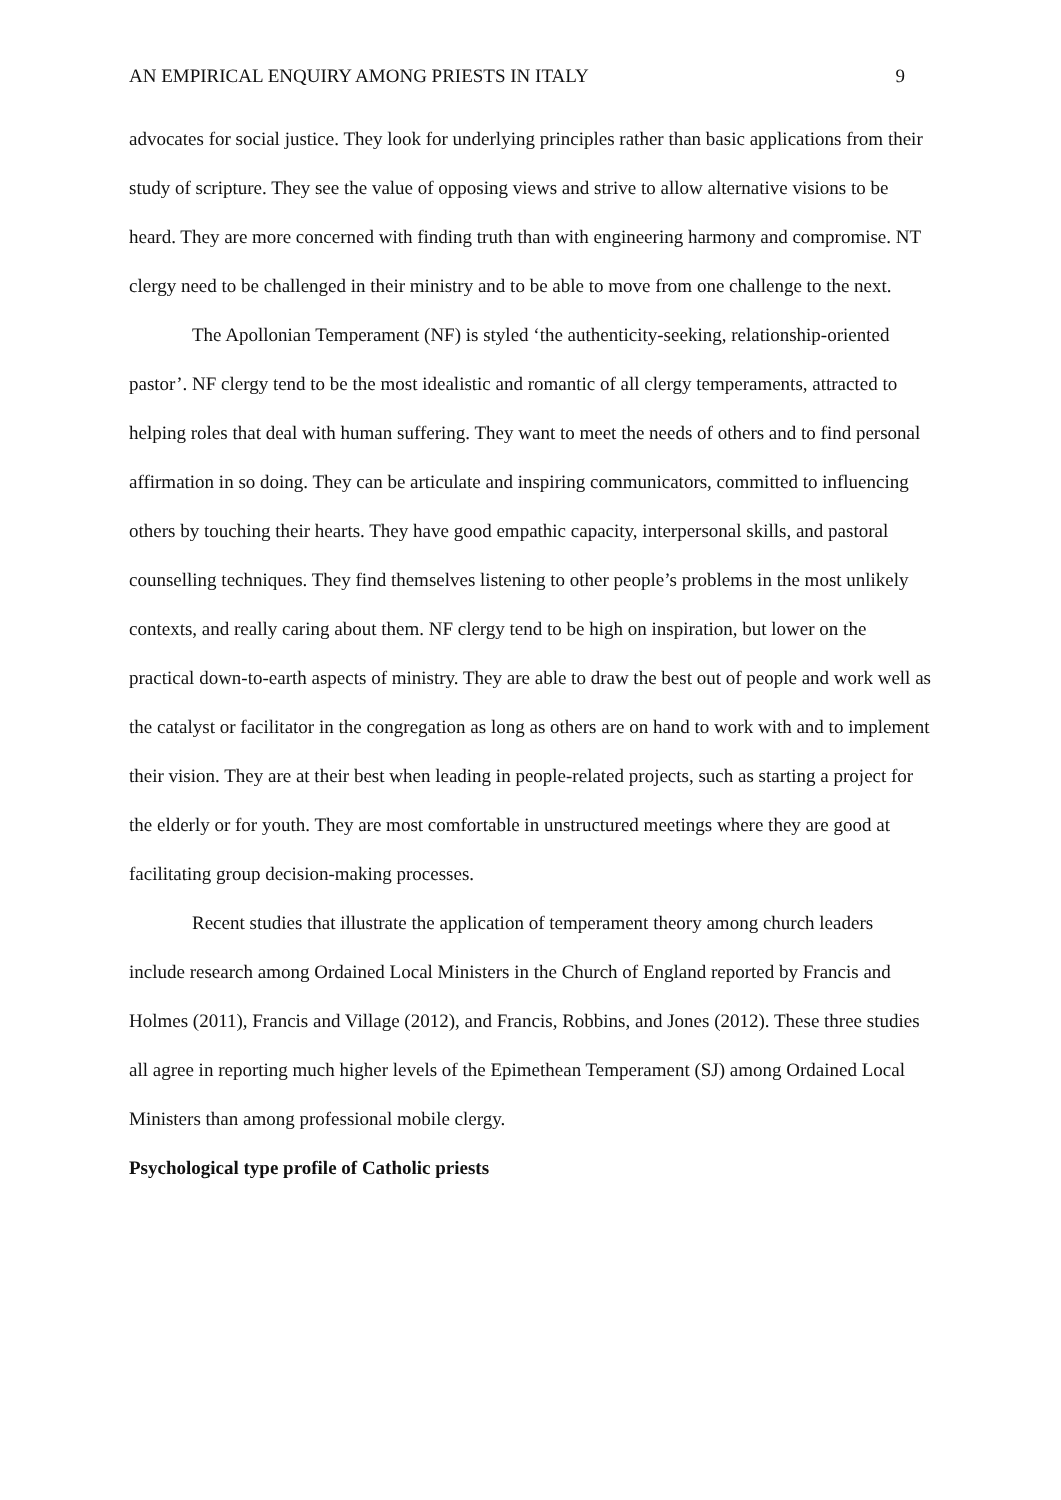AN EMPIRICAL ENQUIRY AMONG PRIESTS IN ITALY 9
advocates for social justice. They look for underlying principles rather than basic applications from their study of scripture. They see the value of opposing views and strive to allow alternative visions to be heard. They are more concerned with finding truth than with engineering harmony and compromise. NT clergy need to be challenged in their ministry and to be able to move from one challenge to the next.
The Apollonian Temperament (NF) is styled ‘the authenticity-seeking, relationship-oriented pastor’. NF clergy tend to be the most idealistic and romantic of all clergy temperaments, attracted to helping roles that deal with human suffering. They want to meet the needs of others and to find personal affirmation in so doing. They can be articulate and inspiring communicators, committed to influencing others by touching their hearts. They have good empathic capacity, interpersonal skills, and pastoral counselling techniques. They find themselves listening to other people’s problems in the most unlikely contexts, and really caring about them. NF clergy tend to be high on inspiration, but lower on the practical down-to-earth aspects of ministry. They are able to draw the best out of people and work well as the catalyst or facilitator in the congregation as long as others are on hand to work with and to implement their vision. They are at their best when leading in people-related projects, such as starting a project for the elderly or for youth. They are most comfortable in unstructured meetings where they are good at facilitating group decision-making processes.
Recent studies that illustrate the application of temperament theory among church leaders include research among Ordained Local Ministers in the Church of England reported by Francis and Holmes (2011), Francis and Village (2012), and Francis, Robbins, and Jones (2012). These three studies all agree in reporting much higher levels of the Epimethean Temperament (SJ) among Ordained Local Ministers than among professional mobile clergy.
Psychological type profile of Catholic priests